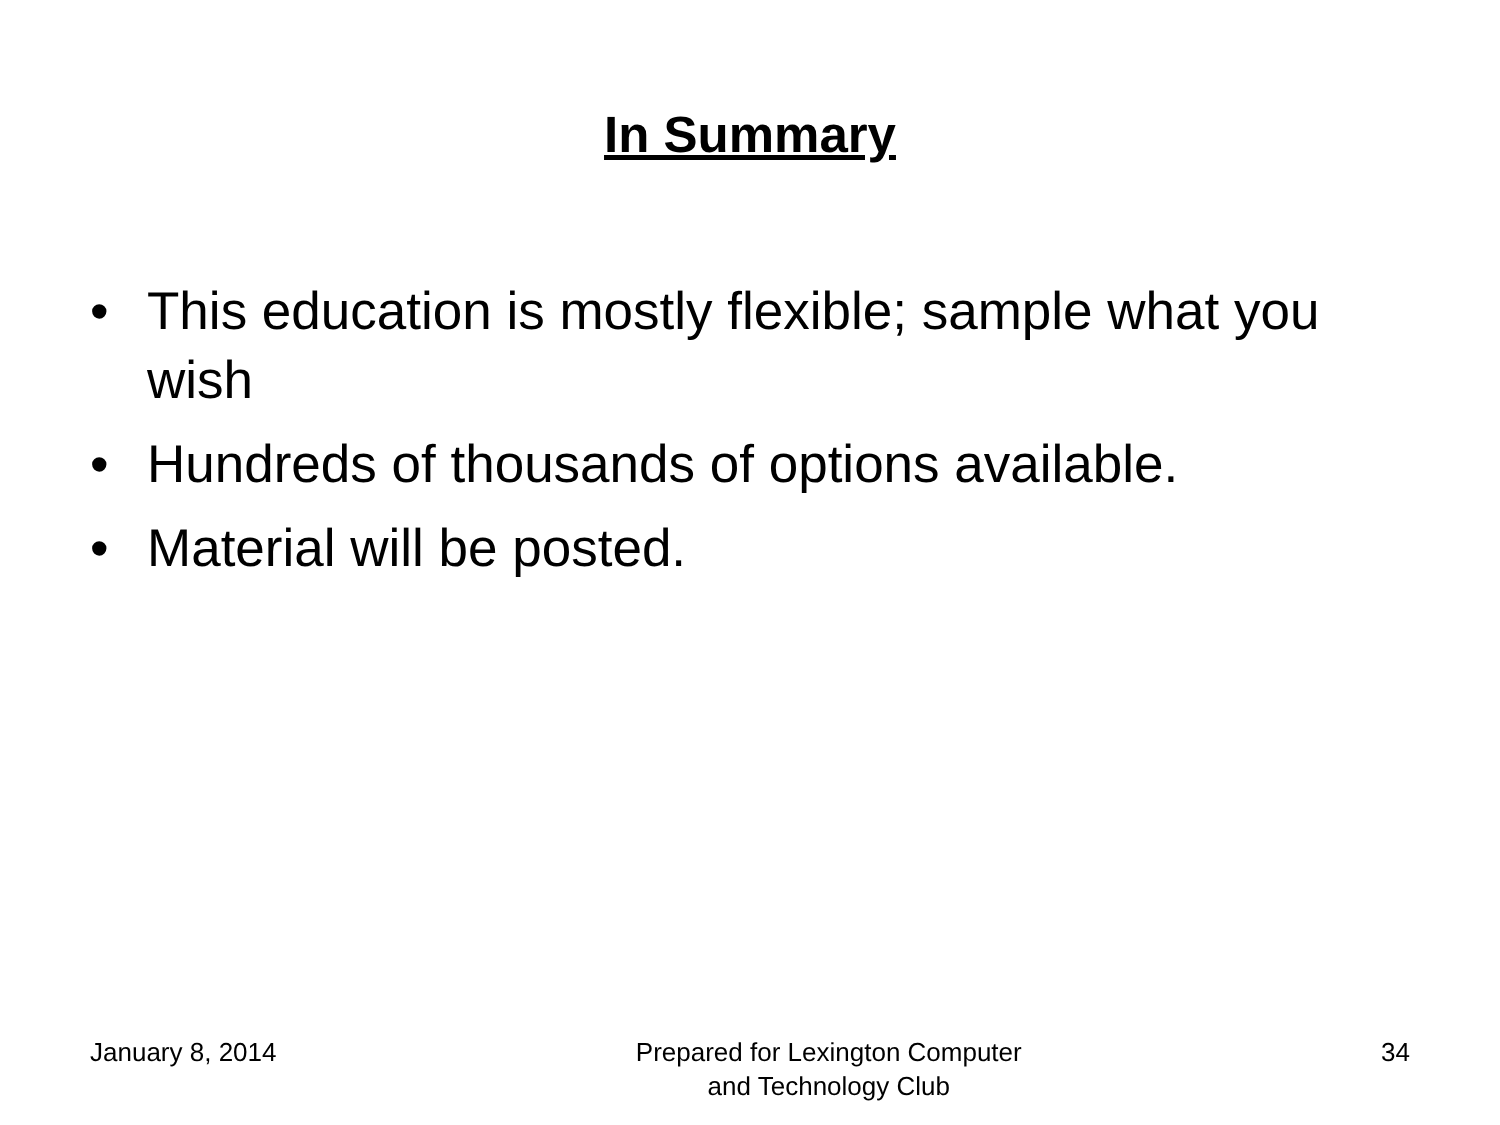In Summary
• This education is mostly flexible; sample what you wish
• Hundreds of thousands of options available.
• Material will be posted.
January 8, 2014 Prepared for Lexington Computer
and Technology Club
34